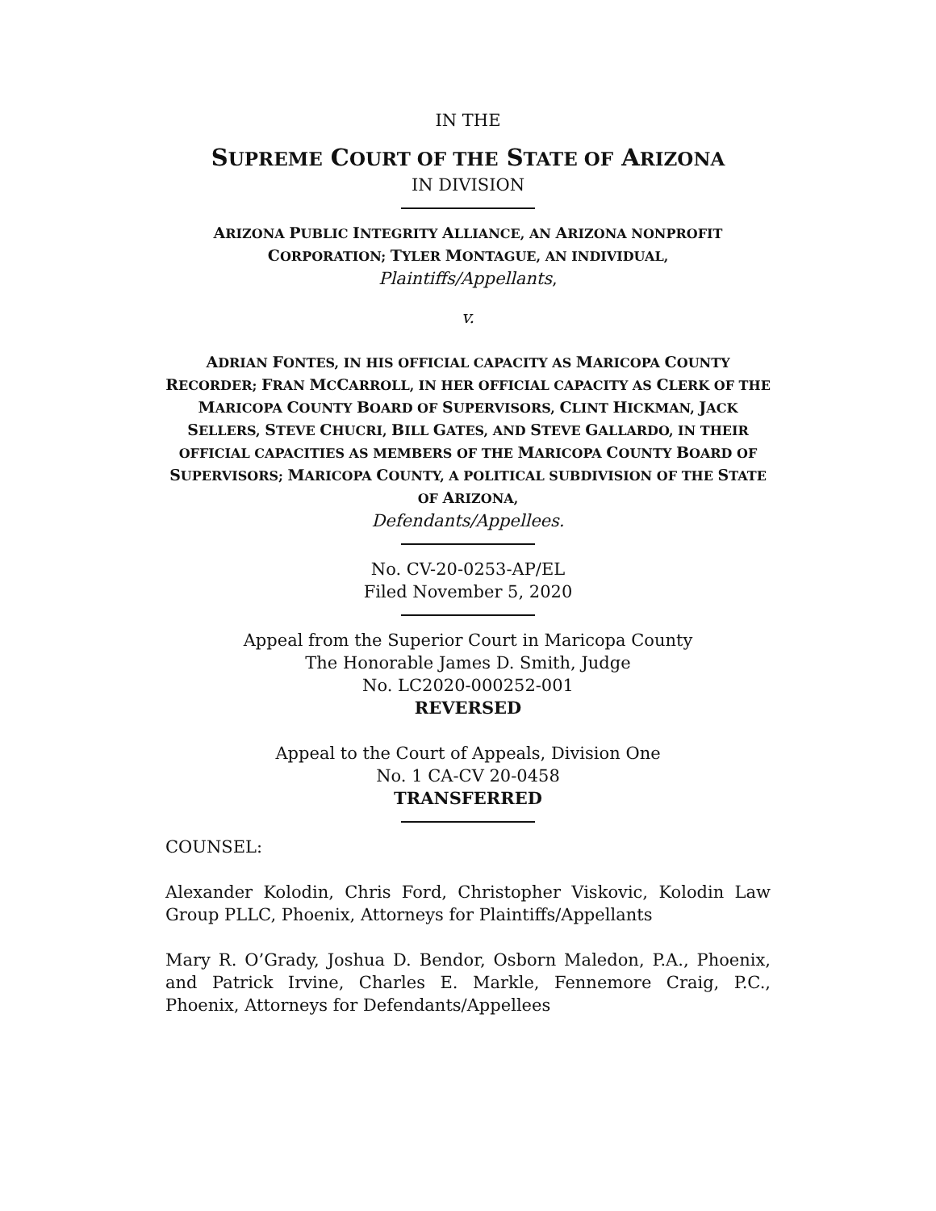IN THE
SUPREME COURT OF THE STATE OF ARIZONA
IN DIVISION
ARIZONA PUBLIC INTEGRITY ALLIANCE, AN ARIZONA NONPROFIT
CORPORATION; TYLER MONTAGUE, AN INDIVIDUAL,
Plaintiffs/Appellants,
v.
ADRIAN FONTES, IN HIS OFFICIAL CAPACITY AS MARICOPA COUNTY RECORDER; FRAN MCCARROLL, IN HER OFFICIAL CAPACITY AS CLERK OF THE MARICOPA COUNTY BOARD OF SUPERVISORS, CLINT HICKMAN, JACK SELLERS, STEVE CHUCRI, BILL GATES, AND STEVE GALLARDO, IN THEIR OFFICIAL CAPACITIES AS MEMBERS OF THE MARICOPA COUNTY BOARD OF SUPERVISORS; MARICOPA COUNTY, A POLITICAL SUBDIVISION OF THE STATE OF ARIZONA,
Defendants/Appellees.
No. CV-20-0253-AP/EL
Filed November 5, 2020
Appeal from the Superior Court in Maricopa County
The Honorable James D. Smith, Judge
No. LC2020-000252-001
REVERSED
Appeal to the Court of Appeals, Division One
No. 1 CA-CV 20-0458
TRANSFERRED
COUNSEL:
Alexander Kolodin, Chris Ford, Christopher Viskovic, Kolodin Law Group PLLC, Phoenix, Attorneys for Plaintiffs/Appellants
Mary R. O’Grady, Joshua D. Bendor, Osborn Maledon, P.A., Phoenix, and Patrick Irvine, Charles E. Markle, Fennemore Craig, P.C., Phoenix, Attorneys for Defendants/Appellees